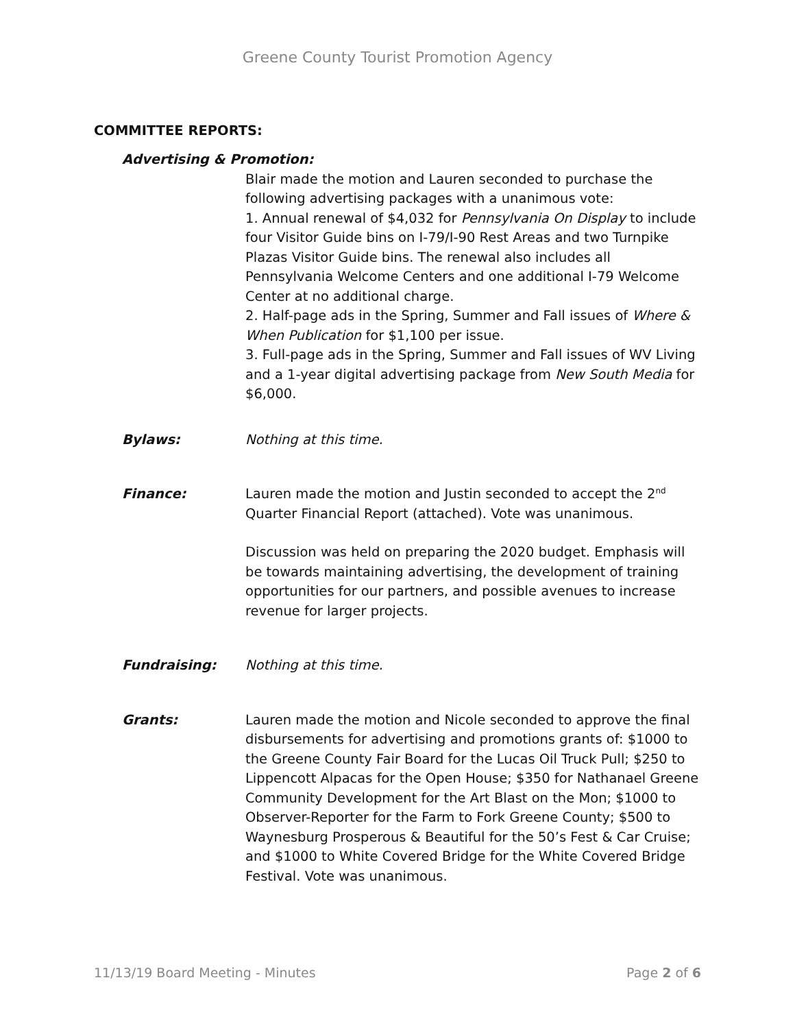Greene County Tourist Promotion Agency
COMMITTEE REPORTS:
Advertising & Promotion:
Blair made the motion and Lauren seconded to purchase the following advertising packages with a unanimous vote:
1. Annual renewal of $4,032 for Pennsylvania On Display to include four Visitor Guide bins on I-79/I-90 Rest Areas and two Turnpike Plazas Visitor Guide bins. The renewal also includes all Pennsylvania Welcome Centers and one additional I-79 Welcome Center at no additional charge.
2. Half-page ads in the Spring, Summer and Fall issues of Where & When Publication for $1,100 per issue.
3. Full-page ads in the Spring, Summer and Fall issues of WV Living and a 1-year digital advertising package from New South Media for $6,000.
Bylaws: Nothing at this time.
Finance: Lauren made the motion and Justin seconded to accept the 2<sup>nd</sup> Quarter Financial Report (attached). Vote was unanimous.
Discussion was held on preparing the 2020 budget. Emphasis will be towards maintaining advertising, the development of training opportunities for our partners, and possible avenues to increase revenue for larger projects.
Fundraising: Nothing at this time.
Grants: Lauren made the motion and Nicole seconded to approve the final disbursements for advertising and promotions grants of: $1000 to the Greene County Fair Board for the Lucas Oil Truck Pull; $250 to Lippencott Alpacas for the Open House; $350 for Nathanael Greene Community Development for the Art Blast on the Mon; $1000 to Observer-Reporter for the Farm to Fork Greene County; $500 to Waynesburg Prosperous & Beautiful for the 50’s Fest & Car Cruise; and $1000 to White Covered Bridge for the White Covered Bridge Festival. Vote was unanimous.
11/13/19 Board Meeting - Minutes Page 2 of 6